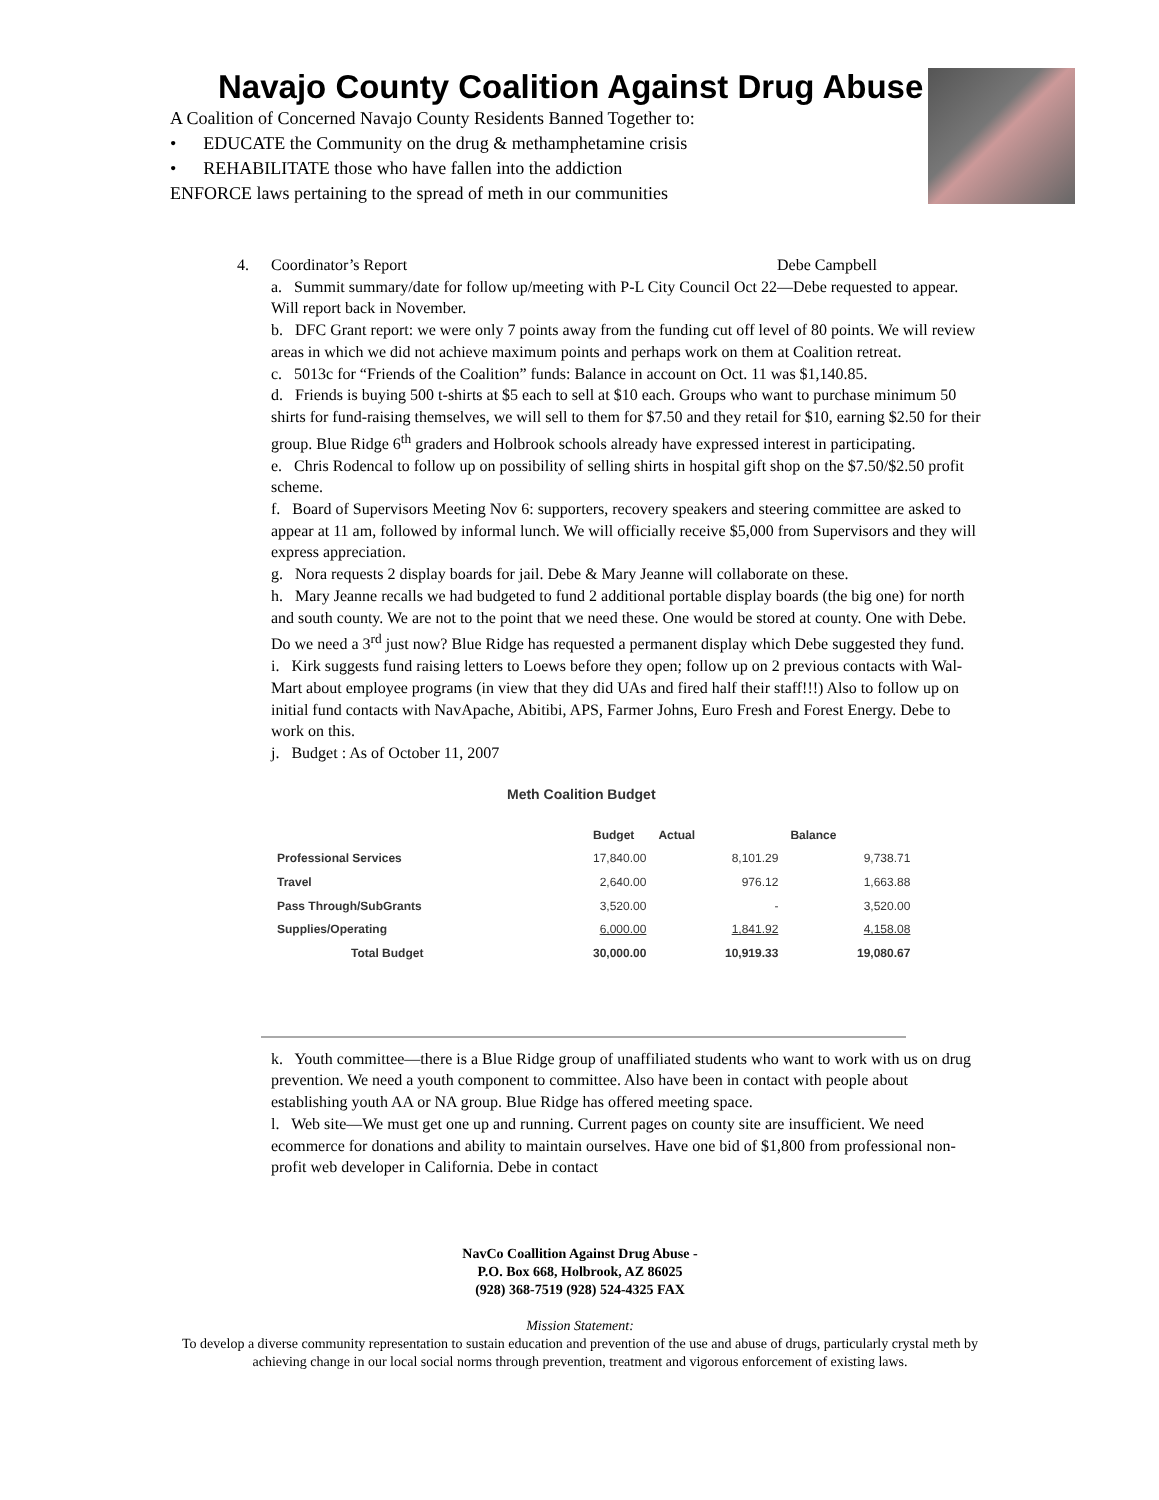Navajo County Coalition Against Drug Abuse
A Coalition of Concerned Navajo County Residents Banned Together to:
• EDUCATE the Community on the drug & methamphetamine crisis
• REHABILITATE those who have fallen into the addiction
ENFORCE laws pertaining to the spread of meth in our communities
4. Coordinator’s Report Debe Campbell
a. Summit summary/date for follow up/meeting with P-L City Council Oct 22—Debe requested to appear. Will report back in November.
b. DFC Grant report: we were only 7 points away from the funding cut off level of 80 points. We will review areas in which we did not achieve maximum points and perhaps work on them at Coalition retreat.
c. 5013c for “Friends of the Coalition” funds: Balance in account on Oct. 11 was $1,140.85.
d. Friends is buying 500 t-shirts at $5 each to sell at $10 each. Groups who want to purchase minimum 50 shirts for fund-raising themselves, we will sell to them for $7.50 and they retail for $10, earning $2.50 for their group. Blue Ridge 6<sup>th</sup> graders and Holbrook schools already have expressed interest in participating.
e. Chris Rodencal to follow up on possibility of selling shirts in hospital gift shop on the $7.50/$2.50 profit scheme.
f. Board of Supervisors Meeting Nov 6: supporters, recovery speakers and steering committee are asked to appear at 11 am, followed by informal lunch. We will officially receive $5,000 from Supervisors and they will express appreciation.
g. Nora requests 2 display boards for jail. Debe & Mary Jeanne will collaborate on these.
h. Mary Jeanne recalls we had budgeted to fund 2 additional portable display boards (the big one) for north and south county. We are not to the point that we need these. One would be stored at county. One with Debe. Do we need a 3<sup>rd</sup> just now? Blue Ridge has requested a permanent display which Debe suggested they fund.
i. Kirk suggests fund raising letters to Loews before they open; follow up on 2 previous contacts with Wal-Mart about employee programs (in view that they did UAs and fired half their staff!!!) Also to follow up on initial fund contacts with NavApache, Abitibi, APS, Farmer Johns, Euro Fresh and Forest Energy. Debe to work on this.
j. Budget : As of October 11, 2007
Meth Coalition Budget
| | Budget | Actual | Balance |
| --- | --- | --- | --- |
| Professional Services | 17,840.00 | 8,101.29 | 9,738.71 |
| Travel | 2,640.00 | 976.12 | 1,663.88 |
| Pass Through/SubGrants | 3,520.00 | - | 3,520.00 |
| Supplies/Operating | 6,000.00 | 1,841.92 | 4,158.08 |
| Total Budget | 30,000.00 | 10,919.33 | 19,080.67 |
k. Youth committee—there is a Blue Ridge group of unaffiliated students who want to work with us on drug prevention. We need a youth component to committee. Also have been in contact with people about establishing youth AA or NA group. Blue Ridge has offered meeting space.
l. Web site—We must get one up and running. Current pages on county site are insufficient. We need ecommerce for donations and ability to maintain ourselves. Have one bid of $1,800 from professional non-profit web developer in California. Debe in contact
NavCo Coallition Against Drug Abuse -
P.O. Box 668, Holbrook, AZ 86025
(928) 368-7519 (928) 524-4325 FAX
Mission Statement:
To develop a diverse community representation to sustain education and prevention of the use and abuse of drugs, particularly crystal meth by achieving change in our local social norms through prevention, treatment and vigorous enforcement of existing laws.